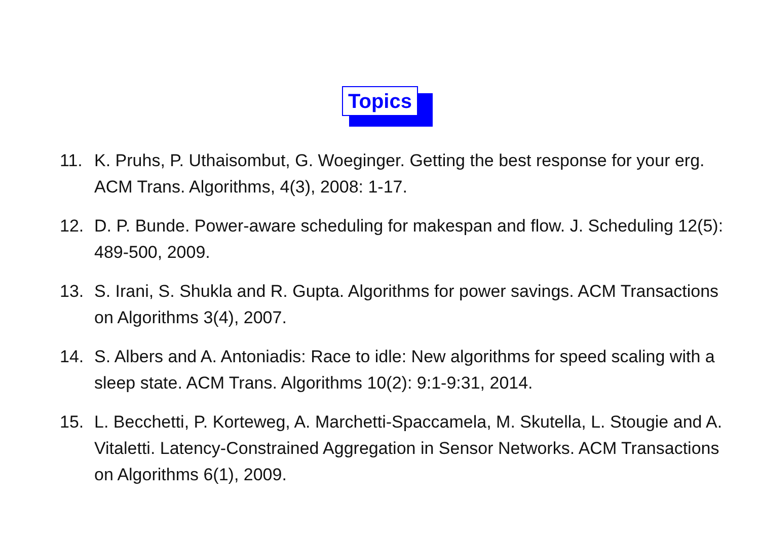Topics
11. K. Pruhs, P. Uthaisombut, G. Woeginger. Getting the best response for your erg. ACM Trans. Algorithms, 4(3), 2008: 1-17.
12. D. P. Bunde. Power-aware scheduling for makespan and flow. J. Scheduling 12(5): 489-500, 2009.
13. S. Irani, S. Shukla and R. Gupta. Algorithms for power savings. ACM Transactions on Algorithms 3(4), 2007.
14. S. Albers and A. Antoniadis: Race to idle: New algorithms for speed scaling with a sleep state. ACM Trans. Algorithms 10(2): 9:1-9:31, 2014.
15. L. Becchetti, P. Korteweg, A. Marchetti-Spaccamela, M. Skutella, L. Stougie and A. Vitaletti. Latency-Constrained Aggregation in Sensor Networks. ACM Transactions on Algorithms 6(1), 2009.